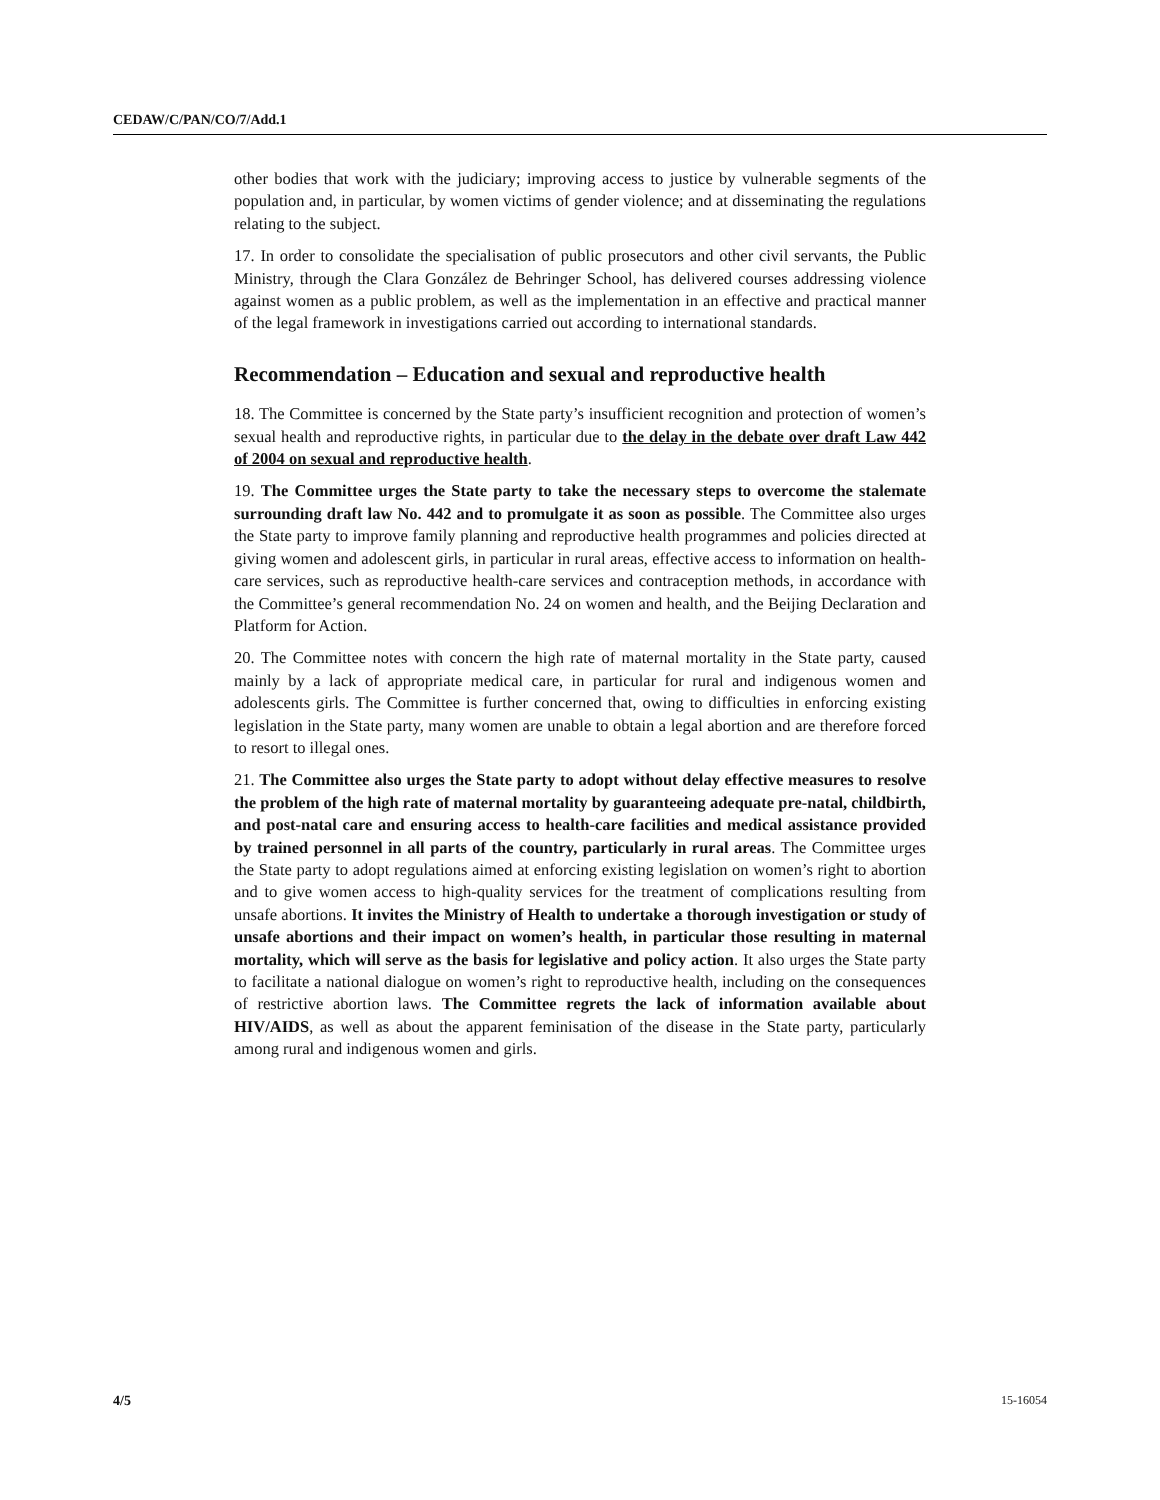CEDAW/C/PAN/CO/7/Add.1
other bodies that work with the judiciary; improving access to justice by vulnerable segments of the population and, in particular, by women victims of gender violence; and at disseminating the regulations relating to the subject.
17. In order to consolidate the specialisation of public prosecutors and other civil servants, the Public Ministry, through the Clara González de Behringer School, has delivered courses addressing violence against women as a public problem, as well as the implementation in an effective and practical manner of the legal framework in investigations carried out according to international standards.
Recommendation – Education and sexual and reproductive health
18. The Committee is concerned by the State party’s insufficient recognition and protection of women’s sexual health and reproductive rights, in particular due to the delay in the debate over draft Law 442 of 2004 on sexual and reproductive health.
19. The Committee urges the State party to take the necessary steps to overcome the stalemate surrounding draft law No. 442 and to promulgate it as soon as possible. The Committee also urges the State party to improve family planning and reproductive health programmes and policies directed at giving women and adolescent girls, in particular in rural areas, effective access to information on health-care services, such as reproductive health-care services and contraception methods, in accordance with the Committee’s general recommendation No. 24 on women and health, and the Beijing Declaration and Platform for Action.
20. The Committee notes with concern the high rate of maternal mortality in the State party, caused mainly by a lack of appropriate medical care, in particular for rural and indigenous women and adolescents girls. The Committee is further concerned that, owing to difficulties in enforcing existing legislation in the State party, many women are unable to obtain a legal abortion and are therefore forced to resort to illegal ones.
21. The Committee also urges the State party to adopt without delay effective measures to resolve the problem of the high rate of maternal mortality by guaranteeing adequate pre-natal, childbirth, and post-natal care and ensuring access to health-care facilities and medical assistance provided by trained personnel in all parts of the country, particularly in rural areas. The Committee urges the State party to adopt regulations aimed at enforcing existing legislation on women’s right to abortion and to give women access to high-quality services for the treatment of complications resulting from unsafe abortions. It invites the Ministry of Health to undertake a thorough investigation or study of unsafe abortions and their impact on women’s health, in particular those resulting in maternal mortality, which will serve as the basis for legislative and policy action. It also urges the State party to facilitate a national dialogue on women’s right to reproductive health, including on the consequences of restrictive abortion laws. The Committee regrets the lack of information available about HIV/AIDS, as well as about the apparent feminisation of the disease in the State party, particularly among rural and indigenous women and girls.
4/5 15-16054